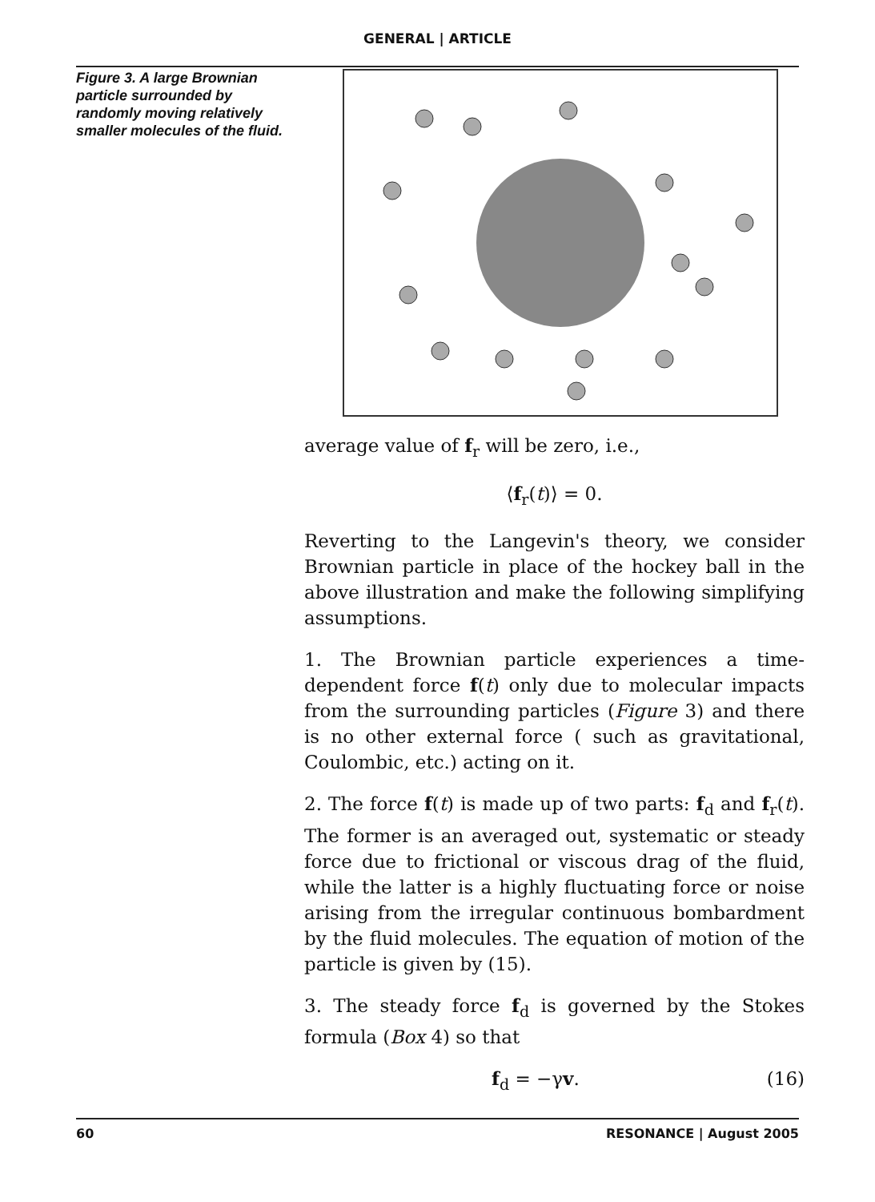GENERAL | ARTICLE
Figure 3. A large Brownian particle surrounded by randomly moving relatively smaller molecules of the fluid.
average value of f<sub>r</sub> will be zero, i.e.,
⟨f<sub>r</sub>(t)⟩ = 0.
Reverting to the Langevin's theory, we consider Brownian particle in place of the hockey ball in the above illustration and make the following simplifying assumptions.
1. The Brownian particle experiences a time-dependent force f(t) only due to molecular impacts from the surrounding particles (Figure 3) and there is no other external force ( such as gravitational, Coulombic, etc.) acting on it.
2. The force f(t) is made up of two parts: f<sub>d</sub> and f<sub>r</sub>(t). The former is an averaged out, systematic or steady force due to frictional or viscous drag of the fluid, while the latter is a highly fluctuating force or noise arising from the irregular continuous bombardment by the fluid molecules. The equation of motion of the particle is given by (15).
3. The steady force f<sub>d</sub> is governed by the Stokes formula (Box 4) so that
f<sub>d</sub> = −γv. (16)
60 RESONANCE | August 2005